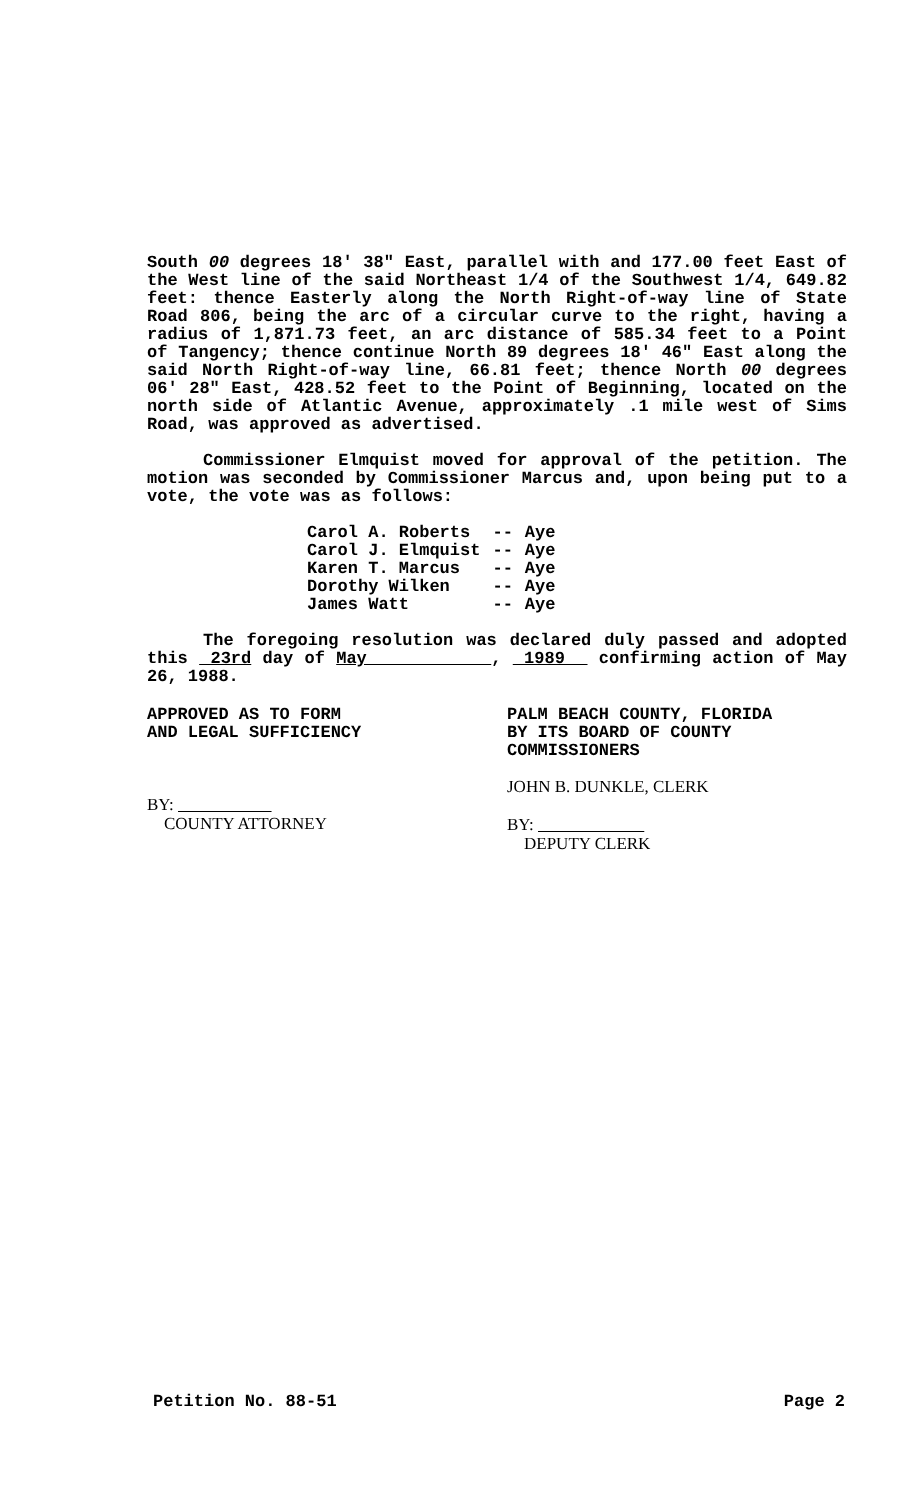South 00 degrees 18' 38" East, parallel with and 177.00 feet East of the West line of the said Northeast 1/4 of the Southwest 1/4, 649.82 feet: thence Easterly along the North Right-of-way line of State Road 806, being the arc of a circular curve to the right, having a radius of 1,871.73 feet, an arc distance of 585.34 feet to a Point of Tangency; thence continue North 89 degrees 18' 46" East along the said North Right-of-way line, 66.81 feet; thence North 00 degrees 06' 28" East, 428.52 feet to the Point of Beginning, located on the north side of Atlantic Avenue, approximately .1 mile west of Sims Road, was approved as advertised.
Commissioner Elmquist moved for approval of the petition. The motion was seconded by Commissioner Marcus and, upon being put to a vote, the vote was as follows:
| Carol A. Roberts | -- | Aye |
| Carol J. Elmquist | -- | Aye |
| Karen T. Marcus | -- | Aye |
| Dorothy Wilken | -- | Aye |
| James Watt | -- | Aye |
The foregoing resolution was declared duly passed and adopted this 23rd day of May , 1989 confirming action of May 26, 1988.
APPROVED AS TO FORM
AND LEGAL SUFFICIENCY
BY:
COUNTY ATTORNEY
PALM BEACH COUNTY, FLORIDA
BY ITS BOARD OF COUNTY
COMMISSIONERS
JOHN B. DUNKLE, CLERK
BY:
DEPUTY CLERK
Petition No. 88-51 Page 2